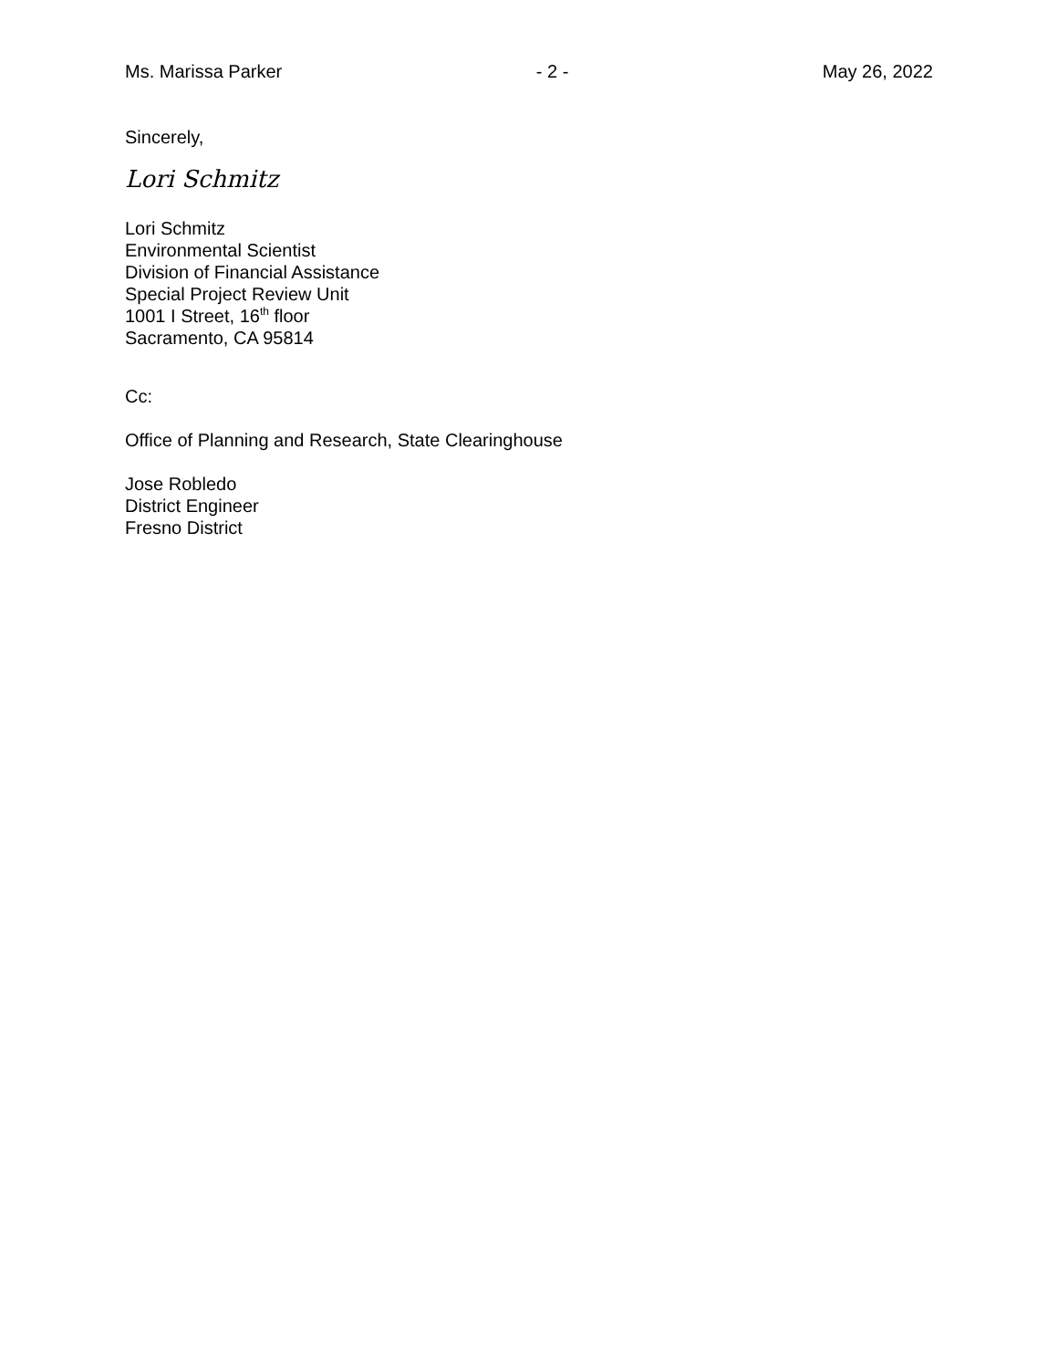Ms. Marissa Parker - 2 - May 26, 2022
Sincerely,
Lori Schmitz
Lori Schmitz
Environmental Scientist
Division of Financial Assistance
Special Project Review Unit
1001 I Street, 16<sup>th</sup> floor
Sacramento, CA 95814
Cc:
Office of Planning and Research, State Clearinghouse
Jose Robledo
District Engineer
Fresno District